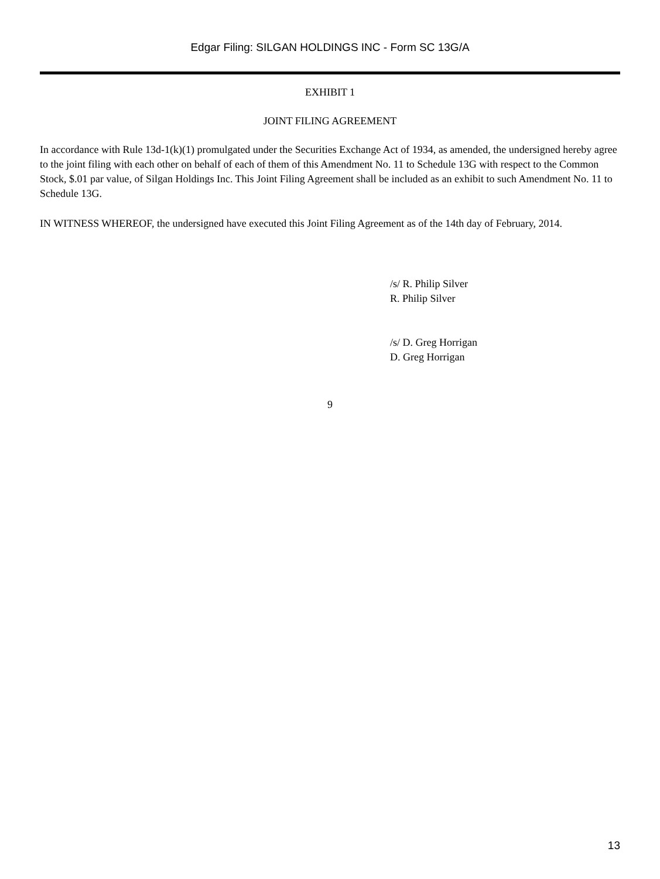Edgar Filing: SILGAN HOLDINGS INC - Form SC 13G/A
EXHIBIT 1
JOINT FILING AGREEMENT
In accordance with Rule 13d-1(k)(1) promulgated under the Securities Exchange Act of 1934, as amended, the undersigned hereby agree to the joint filing with each other on behalf of each of them of this Amendment No. 11 to Schedule 13G with respect to the Common Stock, $.01 par value, of Silgan Holdings Inc. This Joint Filing Agreement shall be included as an exhibit to such Amendment No. 11 to Schedule 13G.
IN WITNESS WHEREOF, the undersigned have executed this Joint Filing Agreement as of the 14th day of February, 2014.
/s/ R. Philip Silver
R. Philip Silver
/s/ D. Greg Horrigan
D. Greg Horrigan
9
13